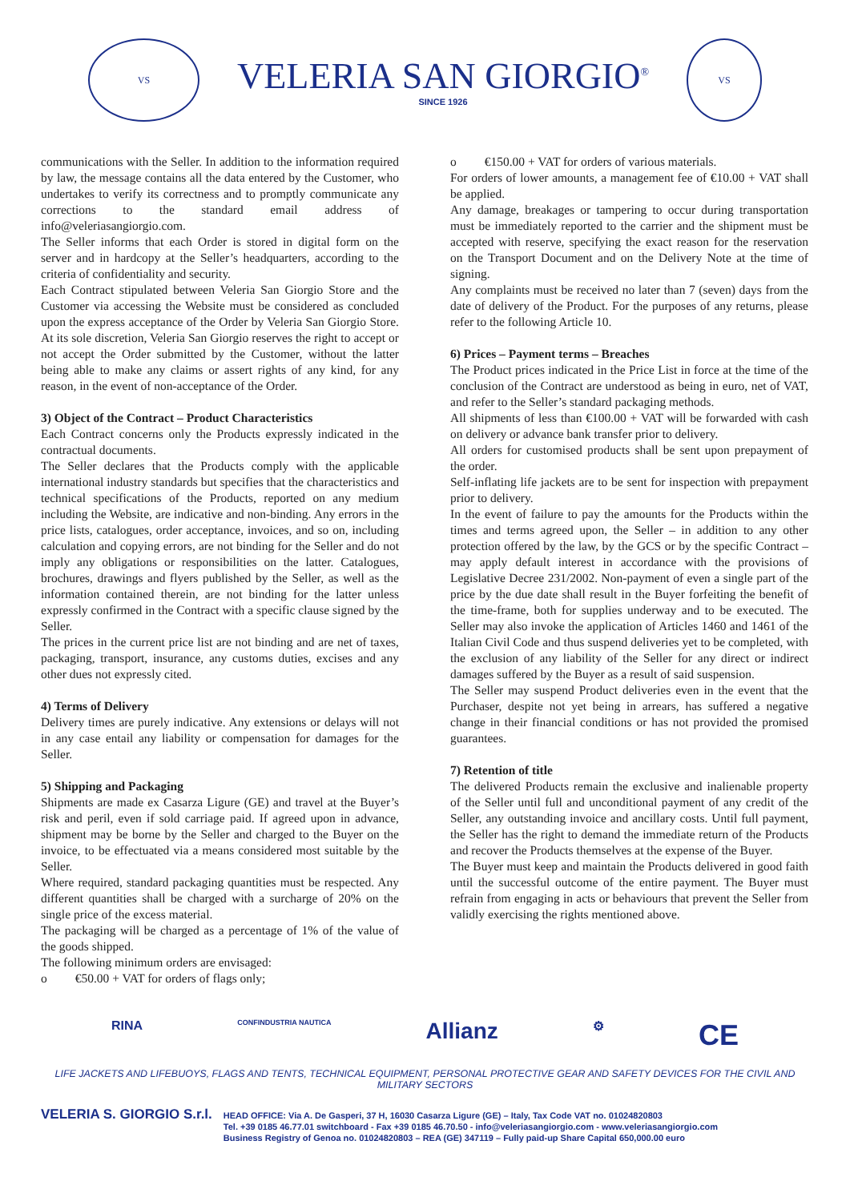VS
VELERIA SAN GIORGIO<sup>®</sup>
SINCE 1926
VS
communications with the Seller. In addition to the information required by law, the message contains all the data entered by the Customer, who undertakes to verify its correctness and to promptly communicate any corrections to the standard email address of info@veleriasangiorgio.com.
The Seller informs that each Order is stored in digital form on the server and in hardcopy at the Seller’s headquarters, according to the criteria of confidentiality and security.
Each Contract stipulated between Veleria San Giorgio Store and the Customer via accessing the Website must be considered as concluded upon the express acceptance of the Order by Veleria San Giorgio Store. At its sole discretion, Veleria San Giorgio reserves the right to accept or not accept the Order submitted by the Customer, without the latter being able to make any claims or assert rights of any kind, for any reason, in the event of non-acceptance of the Order.
3) Object of the Contract – Product Characteristics
Each Contract concerns only the Products expressly indicated in the contractual documents.
The Seller declares that the Products comply with the applicable international industry standards but specifies that the characteristics and technical specifications of the Products, reported on any medium including the Website, are indicative and non-binding. Any errors in the price lists, catalogues, order acceptance, invoices, and so on, including calculation and copying errors, are not binding for the Seller and do not imply any obligations or responsibilities on the latter. Catalogues, brochures, drawings and flyers published by the Seller, as well as the information contained therein, are not binding for the latter unless expressly confirmed in the Contract with a specific clause signed by the Seller.
The prices in the current price list are not binding and are net of taxes, packaging, transport, insurance, any customs duties, excises and any other dues not expressly cited.
4) Terms of Delivery
Delivery times are purely indicative. Any extensions or delays will not in any case entail any liability or compensation for damages for the Seller.
5) Shipping and Packaging
Shipments are made ex Casarza Ligure (GE) and travel at the Buyer’s risk and peril, even if sold carriage paid. If agreed upon in advance, shipment may be borne by the Seller and charged to the Buyer on the invoice, to be effectuated via a means considered most suitable by the Seller.
Where required, standard packaging quantities must be respected. Any different quantities shall be charged with a surcharge of 20% on the single price of the excess material.
The packaging will be charged as a percentage of 1% of the value of the goods shipped.
The following minimum orders are envisaged:
o €50.00 + VAT for orders of flags only;
o €150.00 + VAT for orders of various materials.
For orders of lower amounts, a management fee of €10.00 + VAT shall be applied.
Any damage, breakages or tampering to occur during transportation must be immediately reported to the carrier and the shipment must be accepted with reserve, specifying the exact reason for the reservation on the Transport Document and on the Delivery Note at the time of signing.
Any complaints must be received no later than 7 (seven) days from the date of delivery of the Product. For the purposes of any returns, please refer to the following Article 10.
6) Prices – Payment terms – Breaches
The Product prices indicated in the Price List in force at the time of the conclusion of the Contract are understood as being in euro, net of VAT, and refer to the Seller’s standard packaging methods.
All shipments of less than €100.00 + VAT will be forwarded with cash on delivery or advance bank transfer prior to delivery.
All orders for customised products shall be sent upon prepayment of the order.
Self-inflating life jackets are to be sent for inspection with prepayment prior to delivery.
In the event of failure to pay the amounts for the Products within the times and terms agreed upon, the Seller – in addition to any other protection offered by the law, by the GCS or by the specific Contract – may apply default interest in accordance with the provisions of Legislative Decree 231/2002. Non-payment of even a single part of the price by the due date shall result in the Buyer forfeiting the benefit of the time-frame, both for supplies underway and to be executed. The Seller may also invoke the application of Articles 1460 and 1461 of the Italian Civil Code and thus suspend deliveries yet to be completed, with the exclusion of any liability of the Seller for any direct or indirect damages suffered by the Buyer as a result of said suspension.
The Seller may suspend Product deliveries even in the event that the Purchaser, despite not yet being in arrears, has suffered a negative change in their financial conditions or has not provided the promised guarantees.
7) Retention of title
The delivered Products remain the exclusive and inalienable property of the Seller until full and unconditional payment of any credit of the Seller, any outstanding invoice and ancillary costs. Until full payment, the Seller has the right to demand the immediate return of the Products and recover the Products themselves at the expense of the Buyer.
The Buyer must keep and maintain the Products delivered in good faith until the successful outcome of the entire payment. The Buyer must refrain from engaging in acts or behaviours that prevent the Seller from validly exercising the rights mentioned above.
RINA CONFINDUSTRIA NAUTICA Allianz ⚙ CE
LIFE JACKETS AND LIFEBUOYS, FLAGS AND TENTS, TECHNICAL EQUIPMENT, PERSONAL PROTECTIVE GEAR AND SAFETY DEVICES FOR THE CIVIL AND MILITARY SECTORS
VELERIA S. GIORGIO S.r.l.
HEAD OFFICE: Via A. De Gasperi, 37 H, 16030 Casarza Ligure (GE) – Italy, Tax Code VAT no. 01024820803
Tel. +39 0185 46.77.01 switchboard - Fax +39 0185 46.70.50 - info@veleriasangiorgio.com - www.veleriasangiorgio.com
Business Registry of Genoa no. 01024820803 – REA (GE) 347119 – Fully paid-up Share Capital 650,000.00 euro